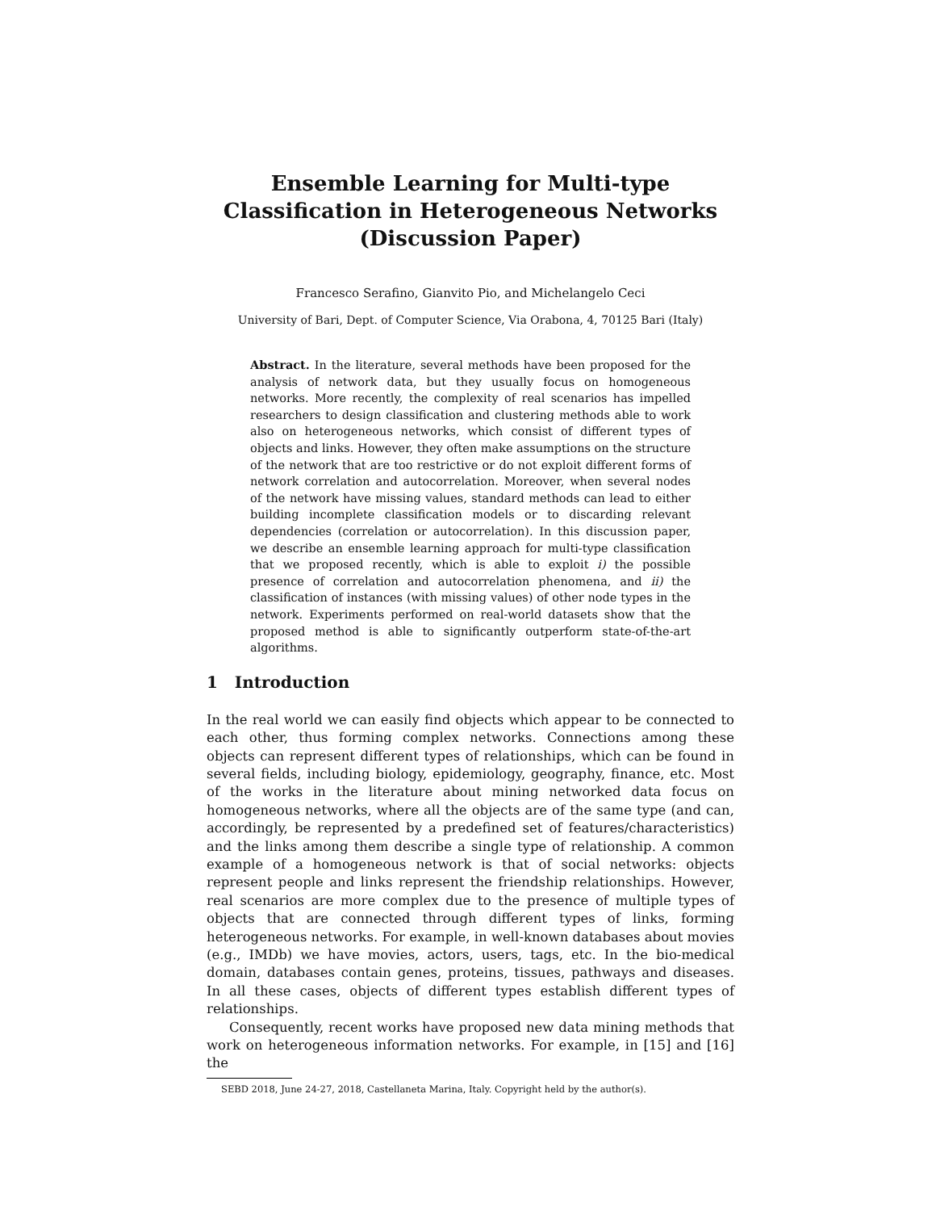Ensemble Learning for Multi-type Classification in Heterogeneous Networks (Discussion Paper)
Francesco Serafino, Gianvito Pio, and Michelangelo Ceci
University of Bari, Dept. of Computer Science, Via Orabona, 4, 70125 Bari (Italy)
Abstract. In the literature, several methods have been proposed for the analysis of network data, but they usually focus on homogeneous networks. More recently, the complexity of real scenarios has impelled researchers to design classification and clustering methods able to work also on heterogeneous networks, which consist of different types of objects and links. However, they often make assumptions on the structure of the network that are too restrictive or do not exploit different forms of network correlation and autocorrelation. Moreover, when several nodes of the network have missing values, standard methods can lead to either building incomplete classification models or to discarding relevant dependencies (correlation or autocorrelation). In this discussion paper, we describe an ensemble learning approach for multi-type classification that we proposed recently, which is able to exploit i) the possible presence of correlation and autocorrelation phenomena, and ii) the classification of instances (with missing values) of other node types in the network. Experiments performed on real-world datasets show that the proposed method is able to significantly outperform state-of-the-art algorithms.
1 Introduction
In the real world we can easily find objects which appear to be connected to each other, thus forming complex networks. Connections among these objects can represent different types of relationships, which can be found in several fields, including biology, epidemiology, geography, finance, etc. Most of the works in the literature about mining networked data focus on homogeneous networks, where all the objects are of the same type (and can, accordingly, be represented by a predefined set of features/characteristics) and the links among them describe a single type of relationship. A common example of a homogeneous network is that of social networks: objects represent people and links represent the friendship relationships. However, real scenarios are more complex due to the presence of multiple types of objects that are connected through different types of links, forming heterogeneous networks. For example, in well-known databases about movies (e.g., IMDb) we have movies, actors, users, tags, etc. In the bio-medical domain, databases contain genes, proteins, tissues, pathways and diseases. In all these cases, objects of different types establish different types of relationships.
Consequently, recent works have proposed new data mining methods that work on heterogeneous information networks. For example, in [15] and [16] the
SEBD 2018, June 24-27, 2018, Castellaneta Marina, Italy. Copyright held by the author(s).